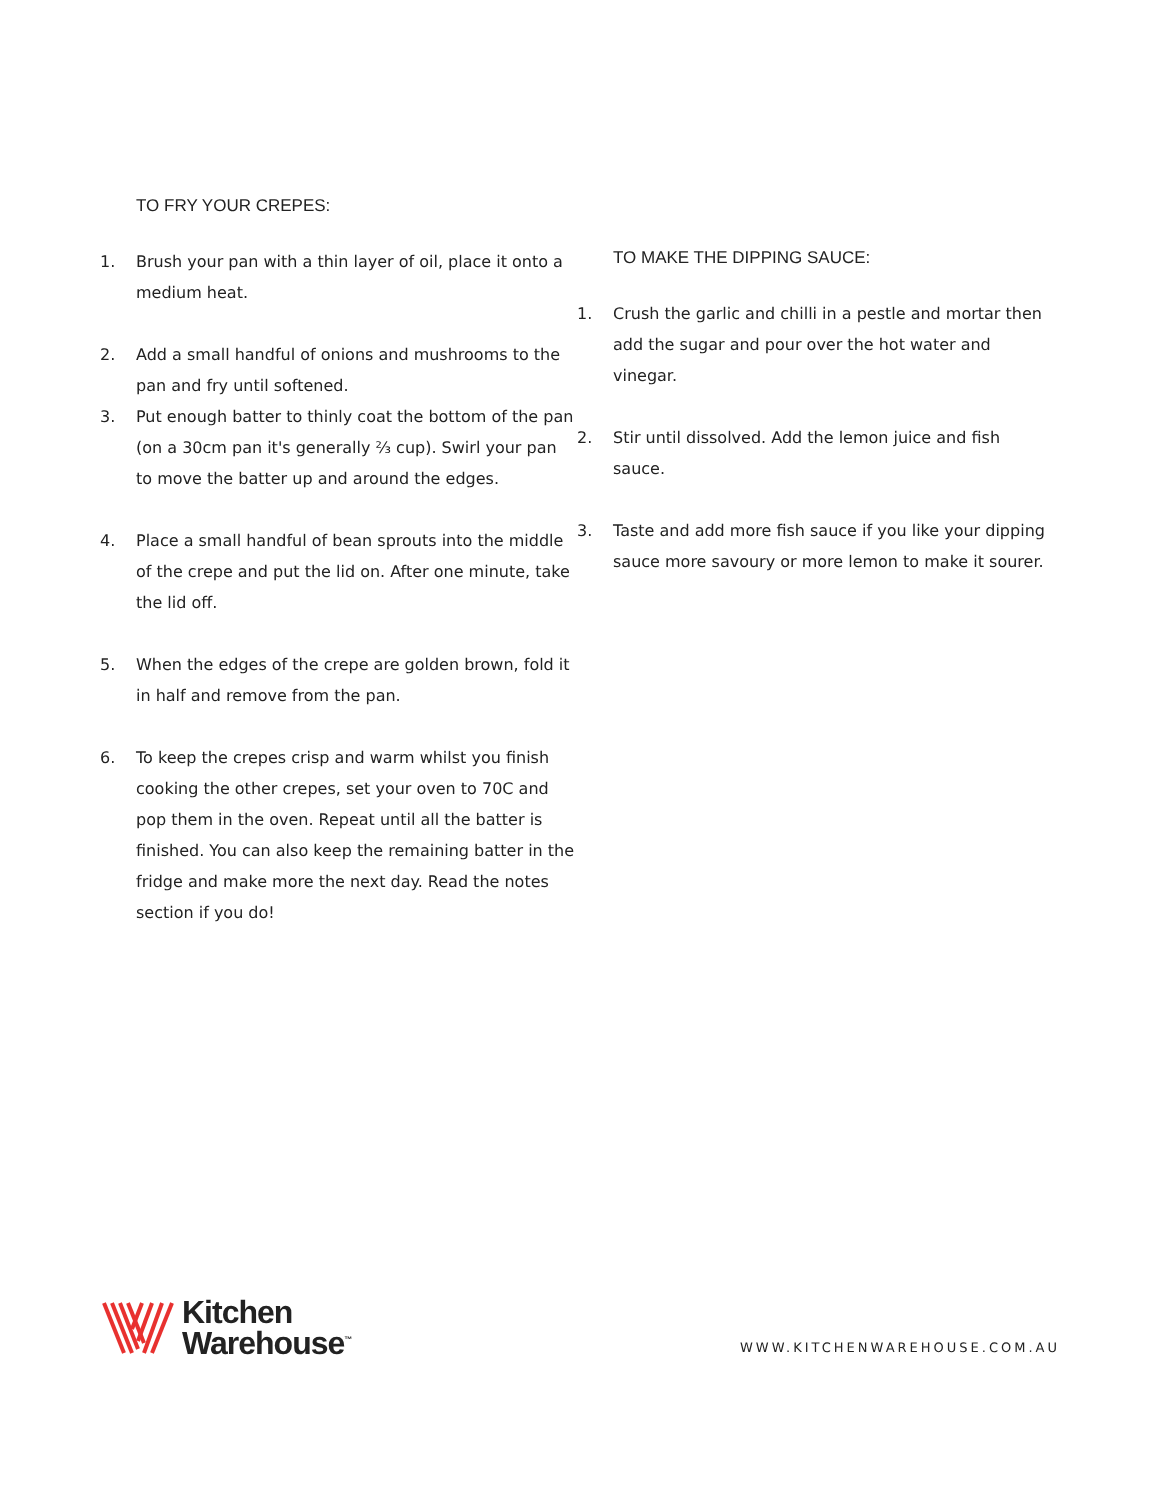TO FRY YOUR CREPES:
1. Brush your pan with a thin layer of oil, place it onto a medium heat.
2. Add a small handful of onions and mushrooms to the pan and fry until softened.
3. Put enough batter to thinly coat the bottom of the pan (on a 30cm pan it's generally ⅔ cup). Swirl your pan to move the batter up and around the edges.
4. Place a small handful of bean sprouts into the middle of the crepe and put the lid on. After one minute, take the lid off.
5. When the edges of the crepe are golden brown, fold it in half and remove from the pan.
6. To keep the crepes crisp and warm whilst you finish cooking the other crepes, set your oven to 70C and pop them in the oven. Repeat until all the batter is finished. You can also keep the remaining batter in the fridge and make more the next day. Read the notes section if you do!
TO MAKE THE DIPPING SAUCE:
1. Crush the garlic and chilli in a pestle and mortar then add the sugar and pour over the hot water and vinegar.
2. Stir until dissolved. Add the lemon juice and fish sauce.
3. Taste and add more fish sauce if you like your dipping sauce more savoury or more lemon to make it sourer.
Kitchen
Warehouse<sup>™</sup>
WWW.KITCHENWAREHOUSE.COM.AU